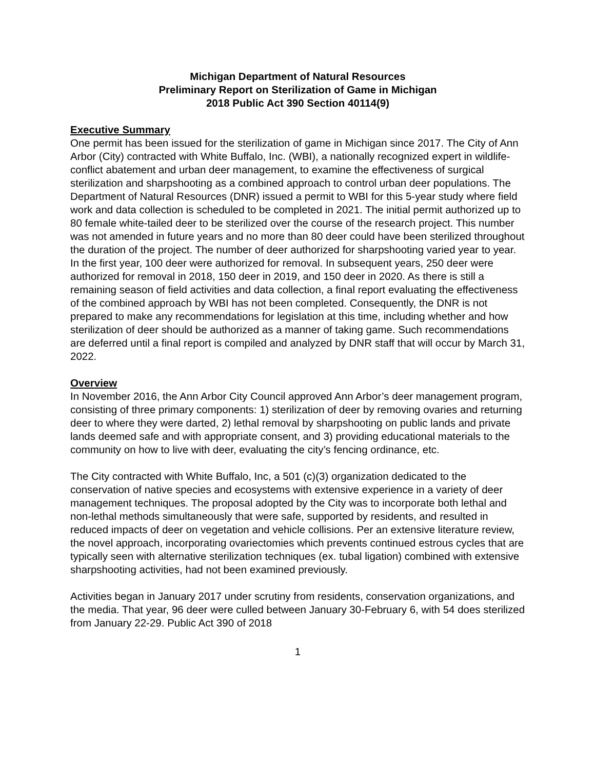Michigan Department of Natural Resources
Preliminary Report on Sterilization of Game in Michigan
2018 Public Act 390 Section 40114(9)
Executive Summary
One permit has been issued for the sterilization of game in Michigan since 2017. The City of Ann Arbor (City) contracted with White Buffalo, Inc. (WBI), a nationally recognized expert in wildlife-conflict abatement and urban deer management, to examine the effectiveness of surgical sterilization and sharpshooting as a combined approach to control urban deer populations. The Department of Natural Resources (DNR) issued a permit to WBI for this 5-year study where field work and data collection is scheduled to be completed in 2021. The initial permit authorized up to 80 female white-tailed deer to be sterilized over the course of the research project. This number was not amended in future years and no more than 80 deer could have been sterilized throughout the duration of the project. The number of deer authorized for sharpshooting varied year to year. In the first year, 100 deer were authorized for removal. In subsequent years, 250 deer were authorized for removal in 2018, 150 deer in 2019, and 150 deer in 2020. As there is still a remaining season of field activities and data collection, a final report evaluating the effectiveness of the combined approach by WBI has not been completed. Consequently, the DNR is not prepared to make any recommendations for legislation at this time, including whether and how sterilization of deer should be authorized as a manner of taking game. Such recommendations are deferred until a final report is compiled and analyzed by DNR staff that will occur by March 31, 2022.
Overview
In November 2016, the Ann Arbor City Council approved Ann Arbor’s deer management program, consisting of three primary components: 1) sterilization of deer by removing ovaries and returning deer to where they were darted, 2) lethal removal by sharpshooting on public lands and private lands deemed safe and with appropriate consent, and 3) providing educational materials to the community on how to live with deer, evaluating the city’s fencing ordinance, etc.
The City contracted with White Buffalo, Inc, a 501 (c)(3) organization dedicated to the conservation of native species and ecosystems with extensive experience in a variety of deer management techniques. The proposal adopted by the City was to incorporate both lethal and non-lethal methods simultaneously that were safe, supported by residents, and resulted in reduced impacts of deer on vegetation and vehicle collisions. Per an extensive literature review, the novel approach, incorporating ovariectomies which prevents continued estrous cycles that are typically seen with alternative sterilization techniques (ex. tubal ligation) combined with extensive sharpshooting activities, had not been examined previously.
Activities began in January 2017 under scrutiny from residents, conservation organizations, and the media. That year, 96 deer were culled between January 30-February 6, with 54 does sterilized from January 22-29. Public Act 390 of 2018
1